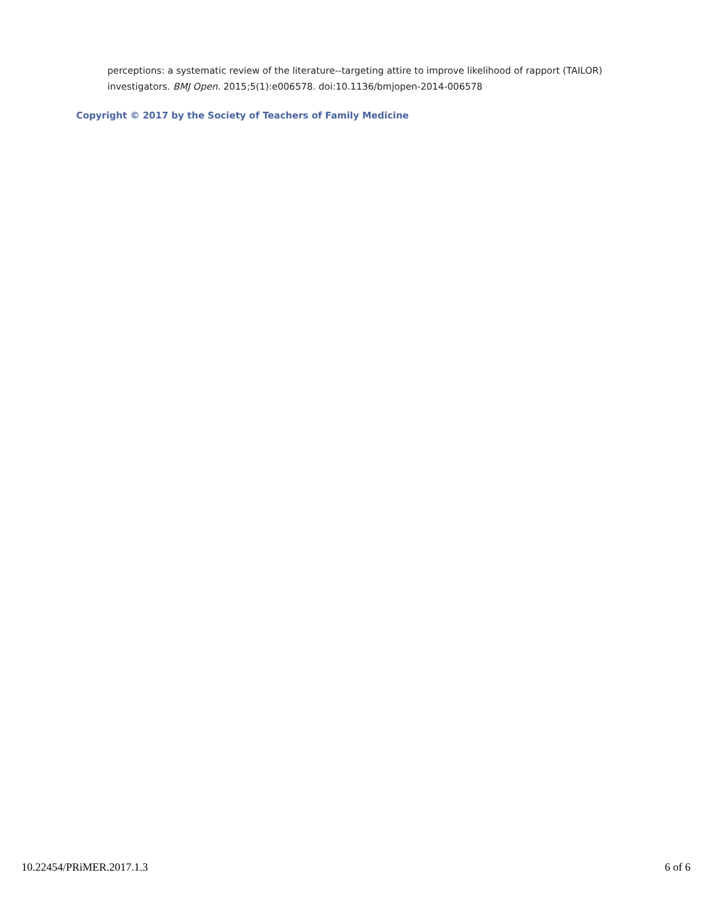perceptions: a systematic review of the literature--targeting attire to improve likelihood of rapport (TAILOR) investigators. BMJ Open. 2015;5(1):e006578. doi:10.1136/bmjopen-2014-006578
Copyright © 2017 by the Society of Teachers of Family Medicine
10.22454/PRiMER.2017.1.3 6 of 6